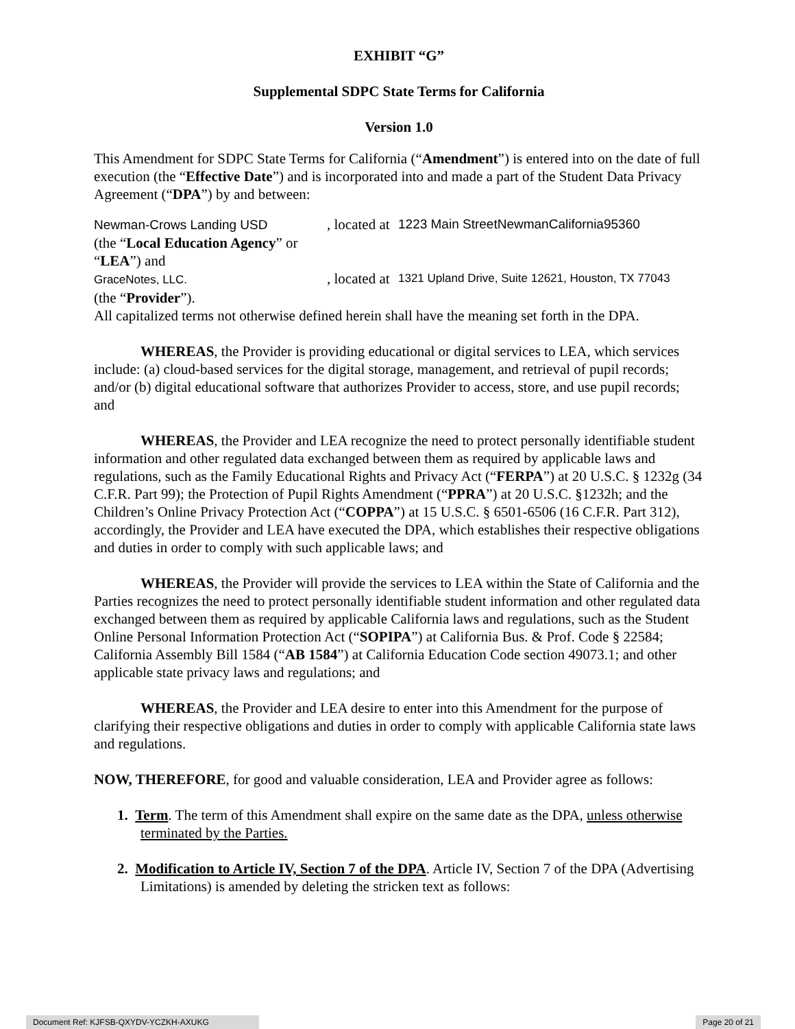EXHIBIT “G”
Supplemental SDPC State Terms for California
Version 1.0
This Amendment for SDPC State Terms for California (“Amendment”) is entered into on the date of full execution (the “Effective Date”) and is incorporated into and made a part of the Student Data Privacy Agreement (“DPA”) by and between:
Newman-Crows Landing USD
(the “Local Education Agency” or “LEA”) and
, located at
1223 Main StreetNewmanCalifornia95360
GraceNotes, LLC.
(the “Provider”).
, located at
1321 Upland Drive, Suite 12621, Houston, TX 77043
All capitalized terms not otherwise defined herein shall have the meaning set forth in the DPA.
WHEREAS, the Provider is providing educational or digital services to LEA, which services include: (a) cloud-based services for the digital storage, management, and retrieval of pupil records; and/or (b) digital educational software that authorizes Provider to access, store, and use pupil records; and
WHEREAS, the Provider and LEA recognize the need to protect personally identifiable student information and other regulated data exchanged between them as required by applicable laws and regulations, such as the Family Educational Rights and Privacy Act (“FERPA”) at 20 U.S.C. § 1232g (34 C.F.R. Part 99); the Protection of Pupil Rights Amendment (“PPRA”) at 20 U.S.C. §1232h; and the Children’s Online Privacy Protection Act (“COPPA”) at 15 U.S.C. § 6501-6506 (16 C.F.R. Part 312), accordingly, the Provider and LEA have executed the DPA, which establishes their respective obligations and duties in order to comply with such applicable laws; and
WHEREAS, the Provider will provide the services to LEA within the State of California and the Parties recognizes the need to protect personally identifiable student information and other regulated data exchanged between them as required by applicable California laws and regulations, such as the Student Online Personal Information Protection Act (“SOPIPA”) at California Bus. & Prof. Code § 22584; California Assembly Bill 1584 (“AB 1584”) at California Education Code section 49073.1; and other applicable state privacy laws and regulations; and
WHEREAS, the Provider and LEA desire to enter into this Amendment for the purpose of clarifying their respective obligations and duties in order to comply with applicable California state laws and regulations.
NOW, THEREFORE, for good and valuable consideration, LEA and Provider agree as follows:
1. Term. The term of this Amendment shall expire on the same date as the DPA, unless otherwise terminated by the Parties.
2. Modification to Article IV, Section 7 of the DPA. Article IV, Section 7 of the DPA (Advertising Limitations) is amended by deleting the stricken text as follows:
Document Ref: KJFSB-QXYDV-YCZKH-AXUKG Page 20 of 21